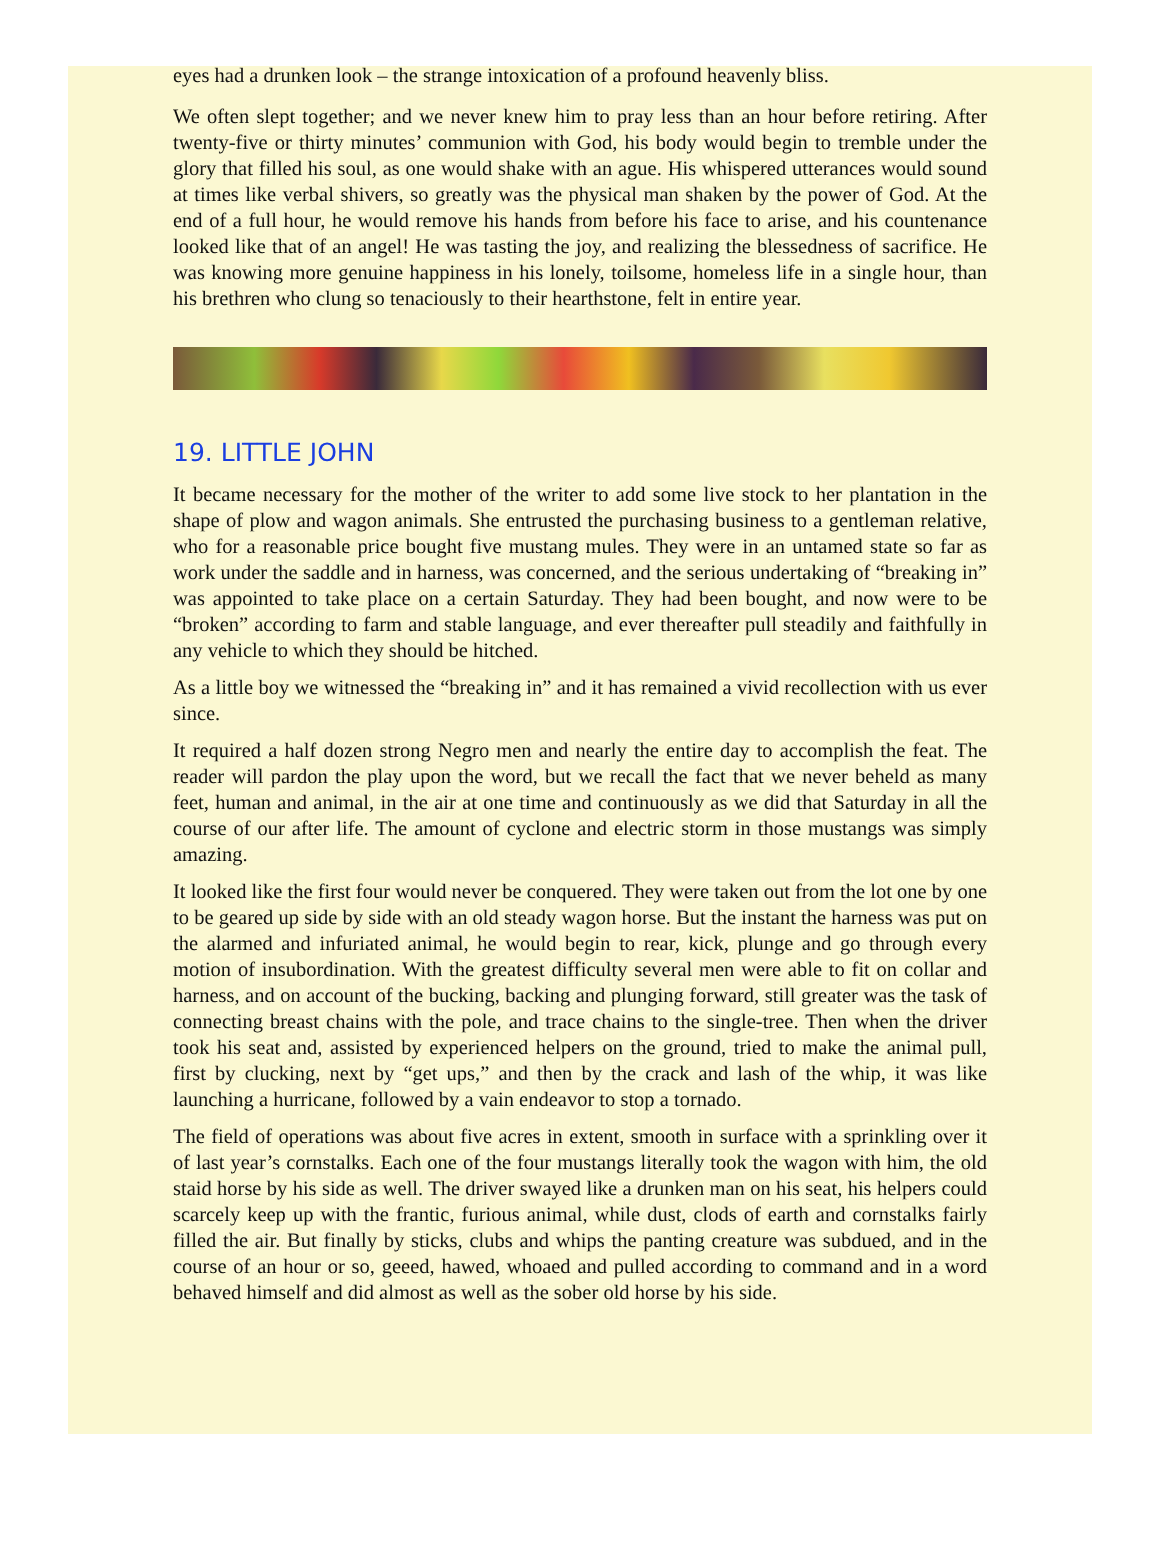eyes had a drunken look – the strange intoxication of a profound heavenly bliss.
We often slept together; and we never knew him to pray less than an hour before retiring. After twenty-five or thirty minutes’ communion with God, his body would begin to tremble under the glory that filled his soul, as one would shake with an ague. His whispered utterances would sound at times like verbal shivers, so greatly was the physical man shaken by the power of God. At the end of a full hour, he would remove his hands from before his face to arise, and his countenance looked like that of an angel! He was tasting the joy, and realizing the blessedness of sacrifice. He was knowing more genuine happiness in his lonely, toilsome, homeless life in a single hour, than his brethren who clung so tenaciously to their hearthstone, felt in entire year.
19. LITTLE JOHN
It became necessary for the mother of the writer to add some live stock to her plantation in the shape of plow and wagon animals. She entrusted the purchasing business to a gentleman relative, who for a reasonable price bought five mustang mules. They were in an untamed state so far as work under the saddle and in harness, was concerned, and the serious undertaking of “breaking in” was appointed to take place on a certain Saturday. They had been bought, and now were to be “broken” according to farm and stable language, and ever thereafter pull steadily and faithfully in any vehicle to which they should be hitched.
As a little boy we witnessed the “breaking in” and it has remained a vivid recollection with us ever since.
It required a half dozen strong Negro men and nearly the entire day to accomplish the feat. The reader will pardon the play upon the word, but we recall the fact that we never beheld as many feet, human and animal, in the air at one time and continuously as we did that Saturday in all the course of our after life. The amount of cyclone and electric storm in those mustangs was simply amazing.
It looked like the first four would never be conquered. They were taken out from the lot one by one to be geared up side by side with an old steady wagon horse. But the instant the harness was put on the alarmed and infuriated animal, he would begin to rear, kick, plunge and go through every motion of insubordination. With the greatest difficulty several men were able to fit on collar and harness, and on account of the bucking, backing and plunging forward, still greater was the task of connecting breast chains with the pole, and trace chains to the single-tree. Then when the driver took his seat and, assisted by experienced helpers on the ground, tried to make the animal pull, first by clucking, next by “get ups,” and then by the crack and lash of the whip, it was like launching a hurricane, followed by a vain endeavor to stop a tornado.
The field of operations was about five acres in extent, smooth in surface with a sprinkling over it of last year’s cornstalks. Each one of the four mustangs literally took the wagon with him, the old staid horse by his side as well. The driver swayed like a drunken man on his seat, his helpers could scarcely keep up with the frantic, furious animal, while dust, clods of earth and cornstalks fairly filled the air. But finally by sticks, clubs and whips the panting creature was subdued, and in the course of an hour or so, geeed, hawed, whoaed and pulled according to command and in a word behaved himself and did almost as well as the sober old horse by his side.